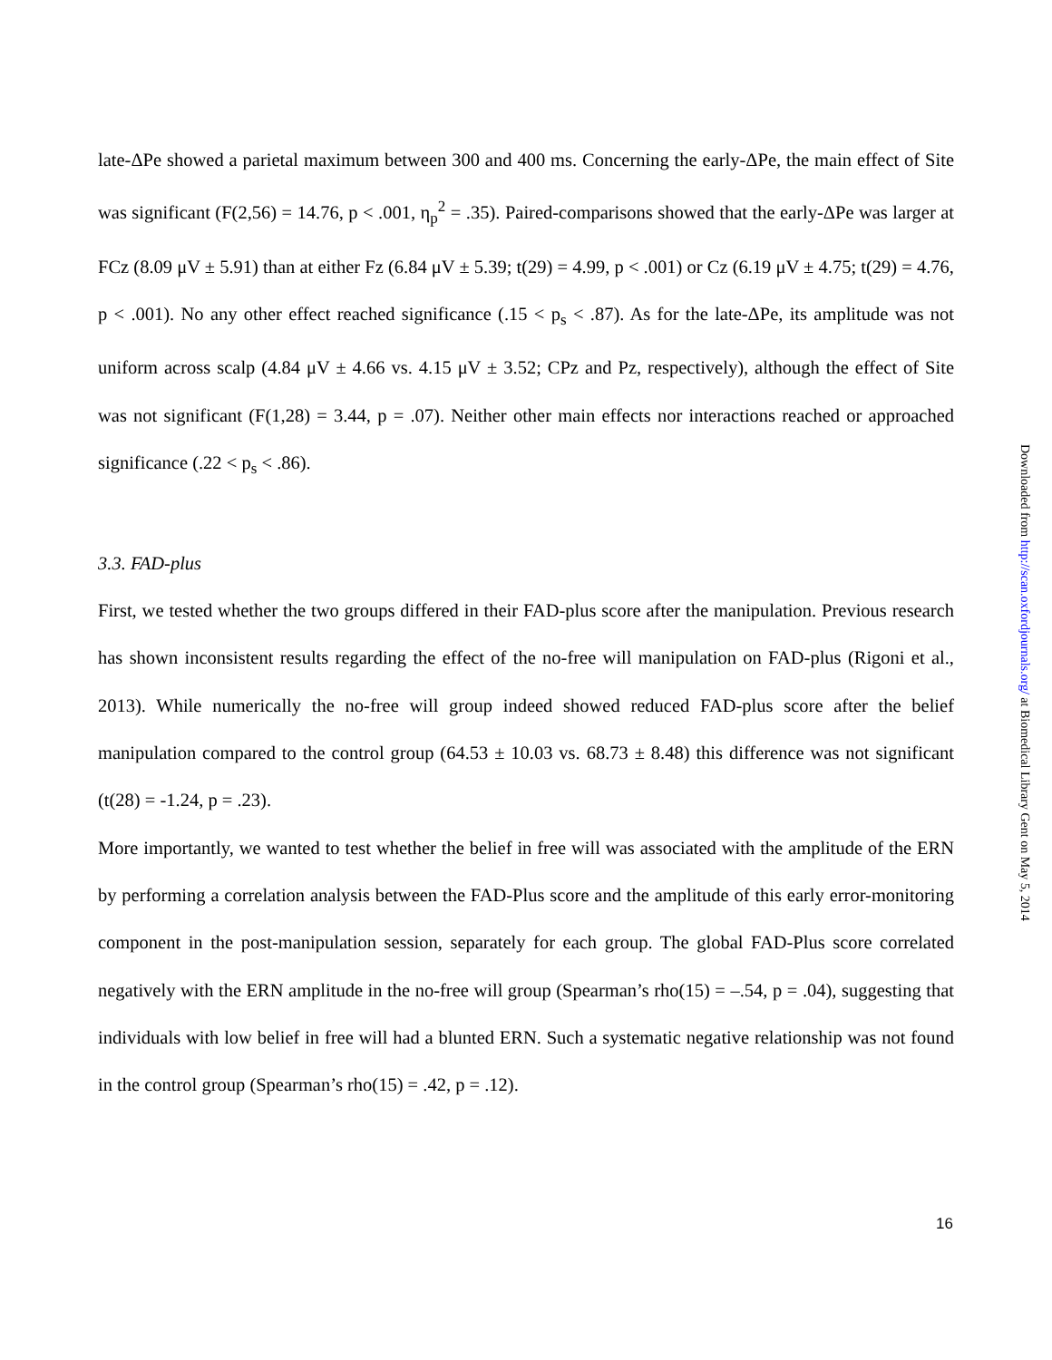late-ΔPe showed a parietal maximum between 300 and 400 ms. Concerning the early-ΔPe, the main effect of Site was significant (F(2,56) = 14.76, p < .001, η<sub>p</sub><sup>2</sup> = .35). Paired-comparisons showed that the early-ΔPe was larger at FCz (8.09 μV ± 5.91) than at either Fz (6.84 μV ± 5.39; t(29) = 4.99, p < .001) or Cz (6.19 μV ± 4.75; t(29) = 4.76, p < .001). No any other effect reached significance (.15 < p<sub>s</sub> < .87). As for the late-ΔPe, its amplitude was not uniform across scalp (4.84 μV ± 4.66 vs. 4.15 μV ± 3.52; CPz and Pz, respectively), although the effect of Site was not significant (F(1,28) = 3.44, p = .07). Neither other main effects nor interactions reached or approached significance (.22 < p<sub>s</sub> < .86).
3.3. FAD-plus
First, we tested whether the two groups differed in their FAD-plus score after the manipulation. Previous research has shown inconsistent results regarding the effect of the no-free will manipulation on FAD-plus (Rigoni et al., 2013). While numerically the no-free will group indeed showed reduced FAD-plus score after the belief manipulation compared to the control group (64.53 ± 10.03 vs. 68.73 ± 8.48) this difference was not significant (t(28) = -1.24, p = .23).
More importantly, we wanted to test whether the belief in free will was associated with the amplitude of the ERN by performing a correlation analysis between the FAD-Plus score and the amplitude of this early error-monitoring component in the post-manipulation session, separately for each group. The global FAD-Plus score correlated negatively with the ERN amplitude in the no-free will group (Spearman’s rho(15) = –.54, p = .04), suggesting that individuals with low belief in free will had a blunted ERN. Such a systematic negative relationship was not found in the control group (Spearman’s rho(15) = .42, p = .12).
Downloaded from http://scan.oxfordjournals.org/ at Biomedical Library Gent on May 5, 2014
16